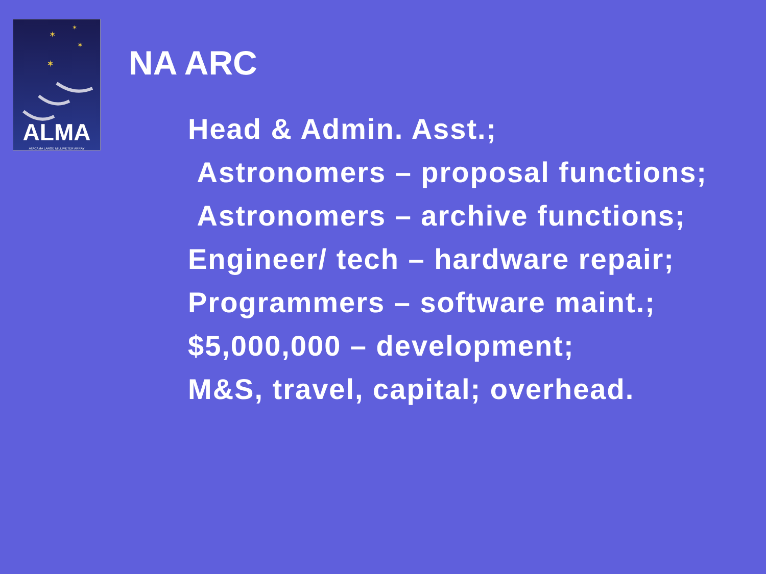✶
✶
✶
✶
ALMA
ATACAMA LARGE MILLIMETER ARRAY
NA ARC
Head & Admin. Asst.;
Astronomers – proposal functions;
Astronomers – archive functions;
Engineer/ tech – hardware repair;
Programmers – software maint.;
$5,000,000 – development;
M&S, travel, capital; overhead.